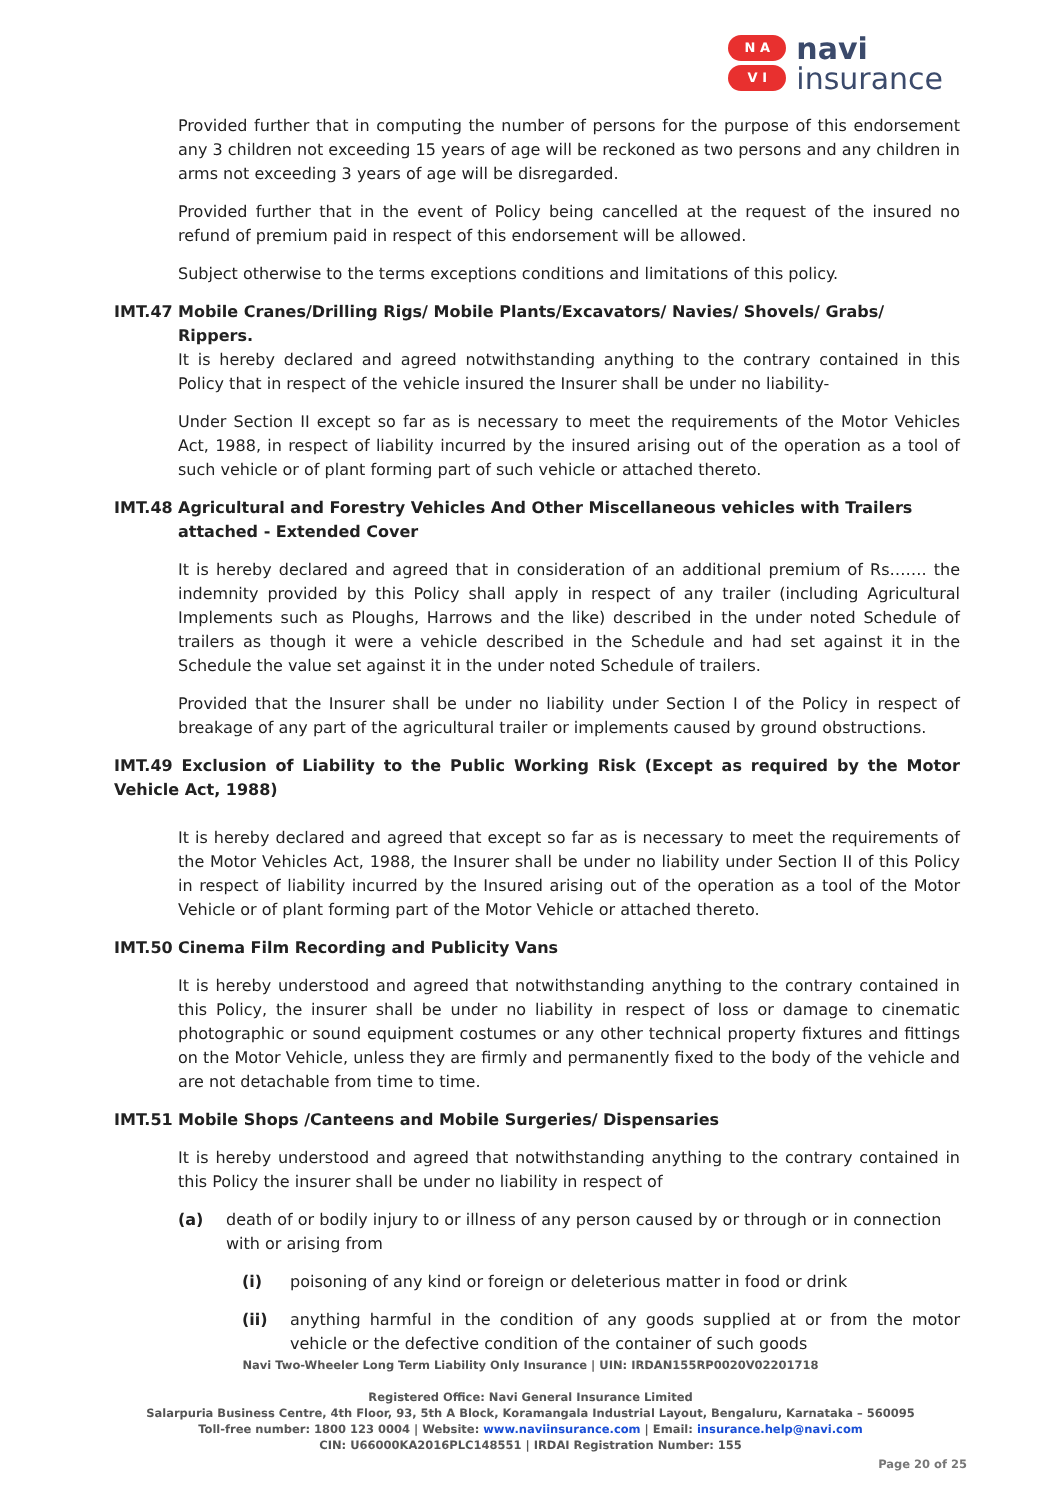N A
V I
navi
insurance
Provided further that in computing the number of persons for the purpose of this endorsement any 3 children not exceeding 15 years of age will be reckoned as two persons and any children in arms not exceeding 3 years of age will be disregarded.
Provided further that in the event of Policy being cancelled at the request of the insured no refund of premium paid in respect of this endorsement will be allowed.
Subject otherwise to the terms exceptions conditions and limitations of this policy.
IMT.47 Mobile Cranes/Drilling Rigs/ Mobile Plants/Excavators/ Navies/ Shovels/ Grabs/ Rippers.
It is hereby declared and agreed notwithstanding anything to the contrary contained in this Policy that in respect of the vehicle insured the Insurer shall be under no liability-
Under Section II except so far as is necessary to meet the requirements of the Motor Vehicles Act, 1988, in respect of liability incurred by the insured arising out of the operation as a tool of such vehicle or of plant forming part of such vehicle or attached thereto.
IMT.48 Agricultural and Forestry Vehicles And Other Miscellaneous vehicles with Trailers attached - Extended Cover
It is hereby declared and agreed that in consideration of an additional premium of Rs……. the indemnity provided by this Policy shall apply in respect of any trailer (including Agricultural Implements such as Ploughs, Harrows and the like) described in the under noted Schedule of trailers as though it were a vehicle described in the Schedule and had set against it in the Schedule the value set against it in the under noted Schedule of trailers.
Provided that the Insurer shall be under no liability under Section I of the Policy in respect of breakage of any part of the agricultural trailer or implements caused by ground obstructions.
IMT.49 Exclusion of Liability to the Public Working Risk (Except as required by the Motor Vehicle Act, 1988)
It is hereby declared and agreed that except so far as is necessary to meet the requirements of the Motor Vehicles Act, 1988, the Insurer shall be under no liability under Section II of this Policy in respect of liability incurred by the Insured arising out of the operation as a tool of the Motor Vehicle or of plant forming part of the Motor Vehicle or attached thereto.
IMT.50 Cinema Film Recording and Publicity Vans
It is hereby understood and agreed that notwithstanding anything to the contrary contained in this Policy, the insurer shall be under no liability in respect of loss or damage to cinematic photographic or sound equipment costumes or any other technical property fixtures and fittings on the Motor Vehicle, unless they are firmly and permanently fixed to the body of the vehicle and are not detachable from time to time.
IMT.51 Mobile Shops /Canteens and Mobile Surgeries/ Dispensaries
It is hereby understood and agreed that notwithstanding anything to the contrary contained in this Policy the insurer shall be under no liability in respect of
(a) death of or bodily injury to or illness of any person caused by or through or in connection with or arising from
(i) poisoning of any kind or foreign or deleterious matter in food or drink
(ii) anything harmful in the condition of any goods supplied at or from the motor vehicle or the defective condition of the container of such goods
Navi Two-Wheeler Long Term Liability Only Insurance | UIN: IRDAN155RP0020V02201718
Registered Office: Navi General Insurance Limited
Salarpuria Business Centre, 4th Floor, 93, 5th A Block, Koramangala Industrial Layout, Bengaluru, Karnataka – 560095
Toll-free number: 1800 123 0004 | Website: www.naviinsurance.com | Email: insurance.help@navi.com
CIN: U66000KA2016PLC148551 | IRDAI Registration Number: 155
Page 20 of 25